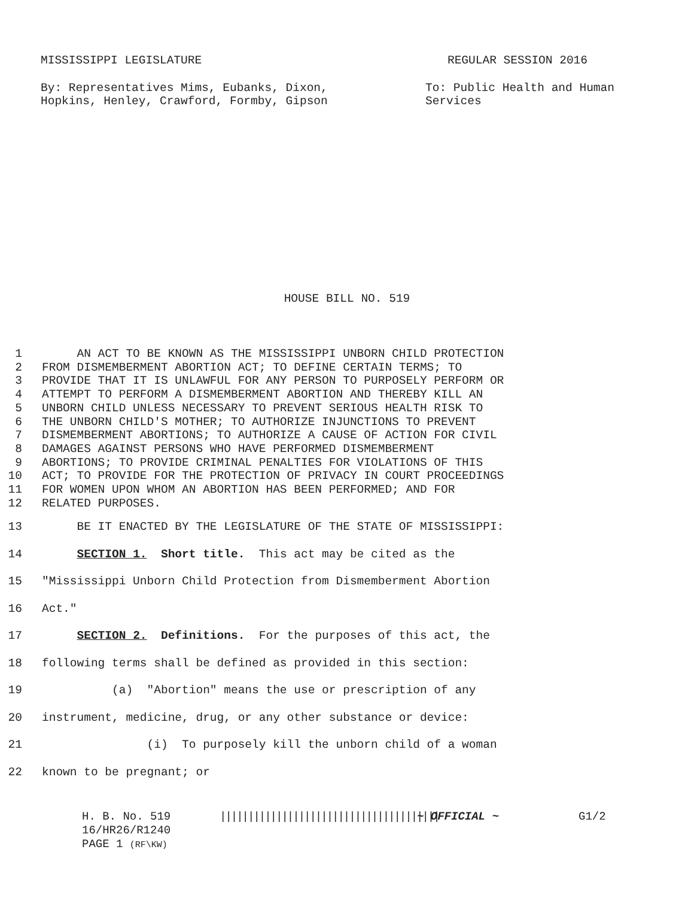MISSISSIPPI LEGISLATURE REGULAR SESSION 2016
By: Representatives Mims, Eubanks, Dixon,
Hopkins, Henley, Crawford, Formby, Gipson
To: Public Health and Human
Services
HOUSE BILL NO. 519
1 AN ACT TO BE KNOWN AS THE MISSISSIPPI UNBORN CHILD PROTECTION
2 FROM DISMEMBERMENT ABORTION ACT; TO DEFINE CERTAIN TERMS; TO
3 PROVIDE THAT IT IS UNLAWFUL FOR ANY PERSON TO PURPOSELY PERFORM OR
4 ATTEMPT TO PERFORM A DISMEMBERMENT ABORTION AND THEREBY KILL AN
5 UNBORN CHILD UNLESS NECESSARY TO PREVENT SERIOUS HEALTH RISK TO
6 THE UNBORN CHILD'S MOTHER; TO AUTHORIZE INJUNCTIONS TO PREVENT
7 DISMEMBERMENT ABORTIONS; TO AUTHORIZE A CAUSE OF ACTION FOR CIVIL
8 DAMAGES AGAINST PERSONS WHO HAVE PERFORMED DISMEMBERMENT
9 ABORTIONS; TO PROVIDE CRIMINAL PENALTIES FOR VIOLATIONS OF THIS
10 ACT; TO PROVIDE FOR THE PROTECTION OF PRIVACY IN COURT PROCEEDINGS
11 FOR WOMEN UPON WHOM AN ABORTION HAS BEEN PERFORMED; AND FOR
12 RELATED PURPOSES.
13 BE IT ENACTED BY THE LEGISLATURE OF THE STATE OF MISSISSIPPI:
14 SECTION 1. Short title. This act may be cited as the
15 "Mississippi Unborn Child Protection from Dismemberment Abortion
16 Act."
17 SECTION 2. Definitions. For the purposes of this act, the
18 following terms shall be defined as provided in this section:
19 (a) "Abortion" means the use or prescription of any
20 instrument, medicine, drug, or any other substance or device:
21 (i) To purposely kill the unborn child of a woman
22 known to be pregnant; or
H. B. No. 519 ||||||||||||||||||||||||||||||||||||||| ~ OFFICIAL ~ G1/2
16/HR26/R1240
PAGE 1 (RF\KW)